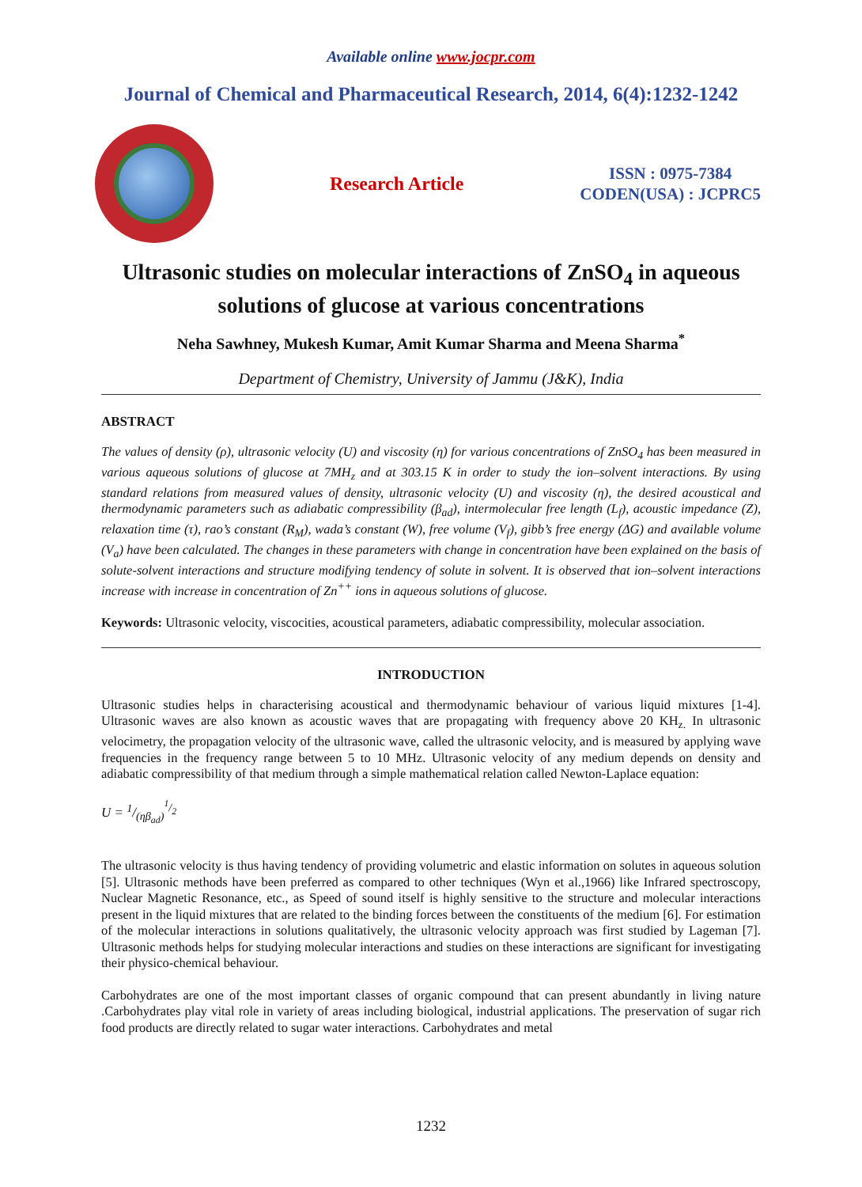Available online www.jocpr.com
Journal of Chemical and Pharmaceutical Research, 2014, 6(4):1232-1242
Research Article
ISSN : 0975-7384
CODEN(USA) : JCPRC5
Ultrasonic studies on molecular interactions of ZnSO<sub>4</sub> in aqueous solutions of glucose at various concentrations
Neha Sawhney, Mukesh Kumar, Amit Kumar Sharma and Meena Sharma<sup>*</sup>
Department of Chemistry, University of Jammu (J&K), India
ABSTRACT
The values of density (ρ), ultrasonic velocity (U) and viscosity (η) for various concentrations of ZnSO<sub>4</sub> has been measured in various aqueous solutions of glucose at 7MH<sub>z</sub> and at 303.15 K in order to study the ion–solvent interactions. By using standard relations from measured values of density, ultrasonic velocity (U) and viscosity (η), the desired acoustical and thermodynamic parameters such as adiabatic compressibility (β<sub>ad</sub>), intermolecular free length (L<sub>f</sub>), acoustic impedance (Z), relaxation time (τ), rao’s constant (R<sub>M</sub>), wada’s constant (W), free volume (V<sub>f</sub>), gibb’s free energy (ΔG) and available volume (V<sub>a</sub>) have been calculated. The changes in these parameters with change in concentration have been explained on the basis of solute-solvent interactions and structure modifying tendency of solute in solvent. It is observed that ion–solvent interactions increase with increase in concentration of Zn<sup>++</sup> ions in aqueous solutions of glucose.
Keywords: Ultrasonic velocity, viscocities, acoustical parameters, adiabatic compressibility, molecular association.
INTRODUCTION
Ultrasonic studies helps in characterising acoustical and thermodynamic behaviour of various liquid mixtures [1-4]. Ultrasonic waves are also known as acoustic waves that are propagating with frequency above 20 KH<sub>z.</sub> In ultrasonic velocimetry, the propagation velocity of the ultrasonic wave, called the ultrasonic velocity, and is measured by applying wave frequencies in the frequency range between 5 to 10 MHz. Ultrasonic velocity of any medium depends on density and adiabatic compressibility of that medium through a simple mathematical relation called Newton-Laplace equation:
U = 1/(ηβ<sub>ad</sub>)<sup>1/2</sup>
The ultrasonic velocity is thus having tendency of providing volumetric and elastic information on solutes in aqueous solution [5]. Ultrasonic methods have been preferred as compared to other techniques (Wyn et al.,1966) like Infrared spectroscopy, Nuclear Magnetic Resonance, etc., as Speed of sound itself is highly sensitive to the structure and molecular interactions present in the liquid mixtures that are related to the binding forces between the constituents of the medium [6]. For estimation of the molecular interactions in solutions qualitatively, the ultrasonic velocity approach was first studied by Lageman [7]. Ultrasonic methods helps for studying molecular interactions and studies on these interactions are significant for investigating their physico-chemical behaviour.
Carbohydrates are one of the most important classes of organic compound that can present abundantly in living nature .Carbohydrates play vital role in variety of areas including biological, industrial applications. The preservation of sugar rich food products are directly related to sugar water interactions. Carbohydrates and metal
1232